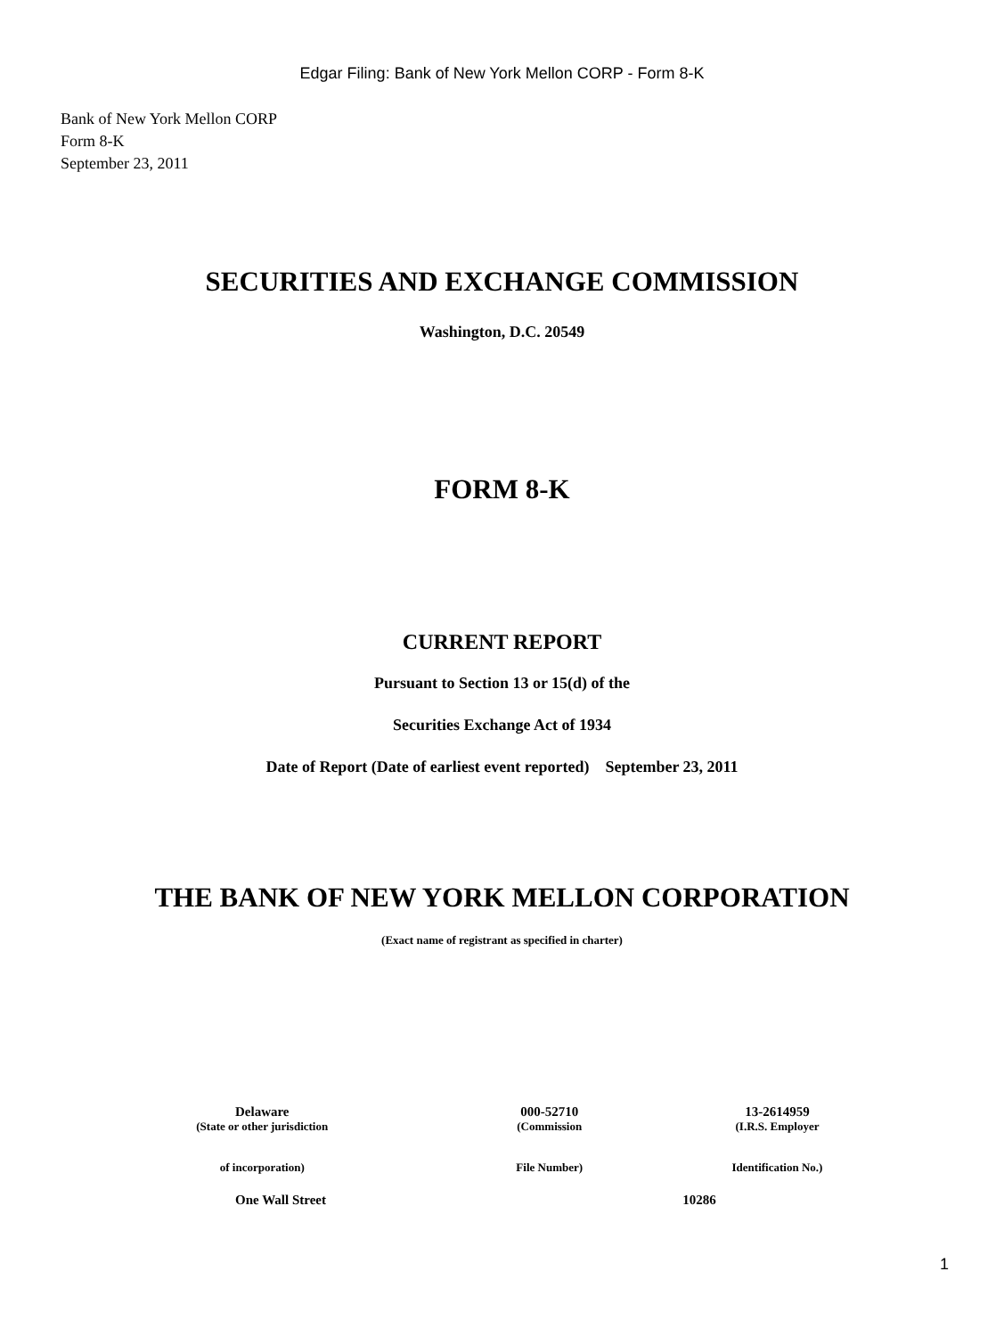Edgar Filing: Bank of New York Mellon CORP - Form 8-K
Bank of New York Mellon CORP
Form 8-K
September 23, 2011
SECURITIES AND EXCHANGE COMMISSION
Washington, D.C. 20549
FORM 8-K
CURRENT REPORT
Pursuant to Section 13 or 15(d) of the
Securities Exchange Act of 1934
Date of Report (Date of earliest event reported) September 23, 2011
THE BANK OF NEW YORK MELLON CORPORATION
(Exact name of registrant as specified in charter)
| Delaware | 000-52710 | 13-2614959 |
| (State or other jurisdiction | (Commission | (I.R.S. Employer |
| of incorporation) | File Number) | Identification No.) |
| One Wall Street | 10286 |
1